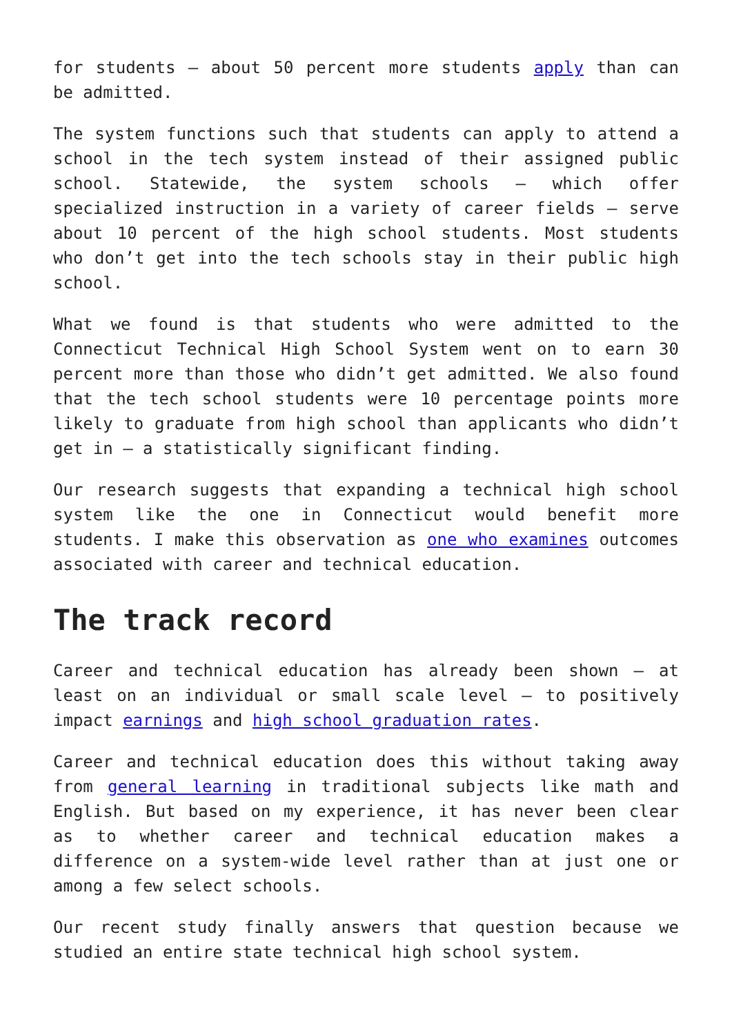for students – about 50 percent more students apply than can be admitted.
The system functions such that students can apply to attend a school in the tech system instead of their assigned public school. Statewide, the system schools – which offer specialized instruction in a variety of career fields – serve about 10 percent of the high school students. Most students who don’t get into the tech schools stay in their public high school.
What we found is that students who were admitted to the Connecticut Technical High School System went on to earn 30 percent more than those who didn’t get admitted. We also found that the tech school students were 10 percentage points more likely to graduate from high school than applicants who didn’t get in – a statistically significant finding.
Our research suggests that expanding a technical high school system like the one in Connecticut would benefit more students. I make this observation as one who examines outcomes associated with career and technical education.
The track record
Career and technical education has already been shown – at least on an individual or small scale level – to positively impact earnings and high school graduation rates.
Career and technical education does this without taking away from general learning in traditional subjects like math and English. But based on my experience, it has never been clear as to whether career and technical education makes a difference on a system-wide level rather than at just one or among a few select schools.
Our recent study finally answers that question because we studied an entire state technical high school system.